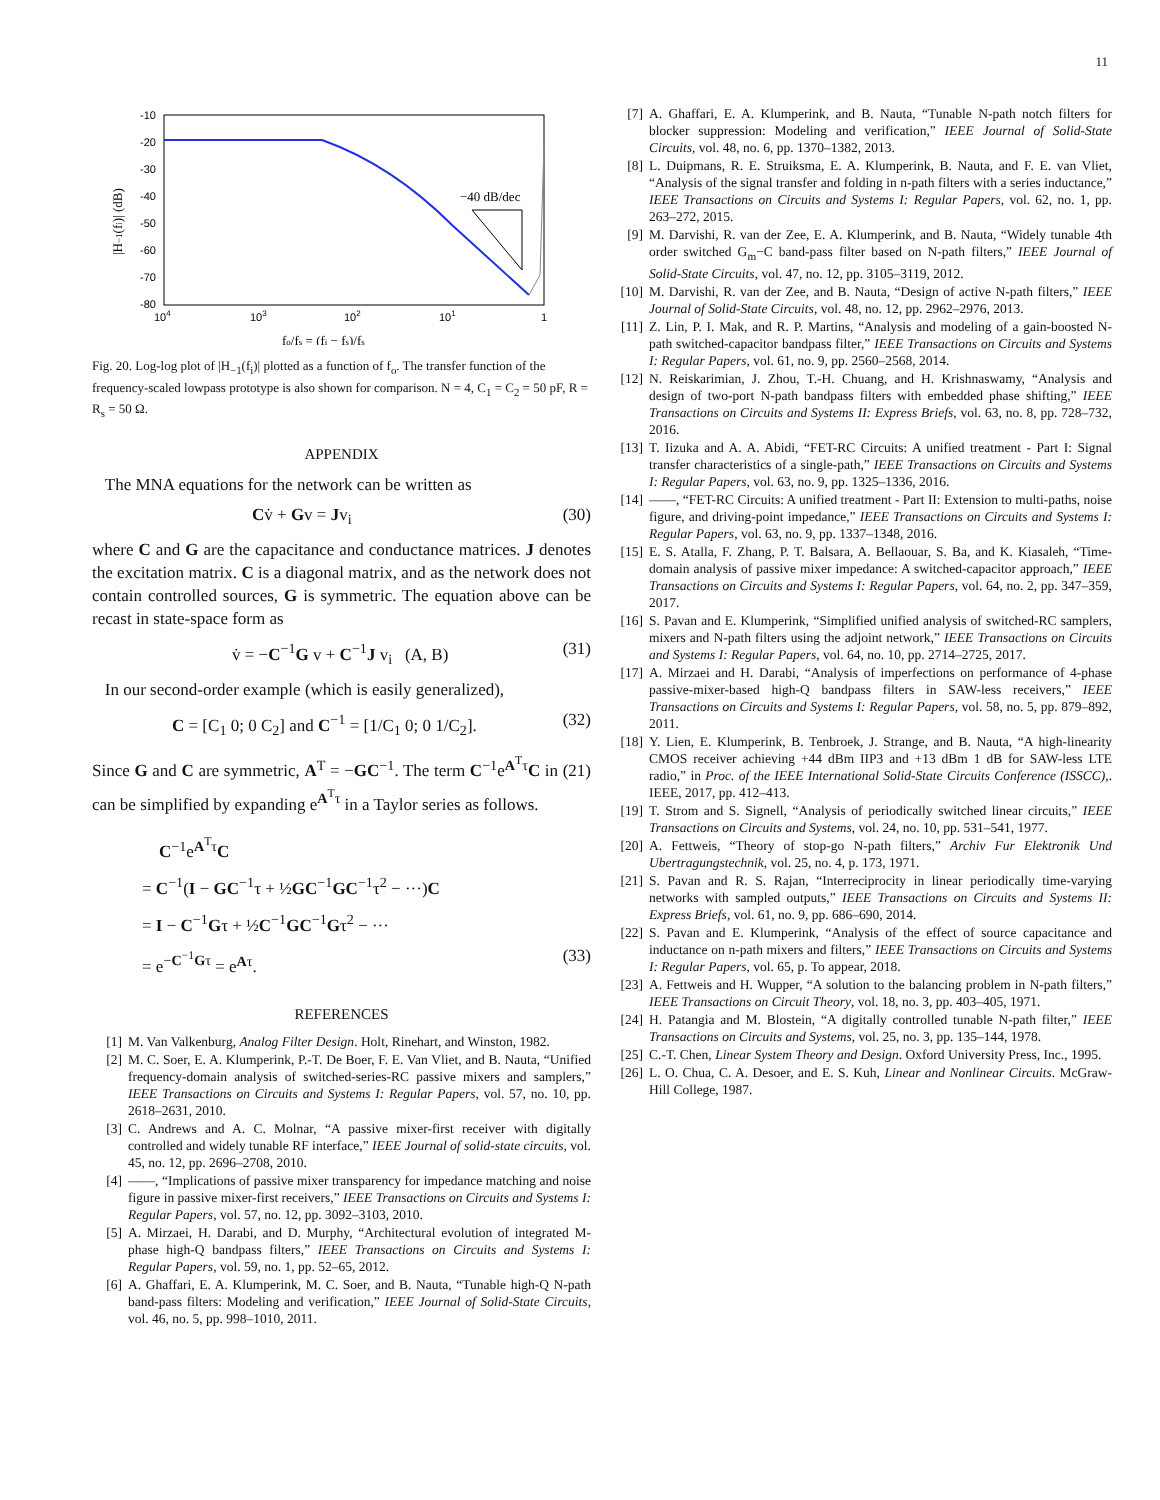11
-10
-20
-30
-40
-50
-60
-70
-80
104
103
102
101
1
|H−1(fi)| (dB)
−40 dB/dec
fo/fs = (fi − fs)/fs
Fig. 20. Log-log plot of |H<sub>−1</sub>(f<sub>i</sub>)| plotted as a function of f<sub>o</sub>. The transfer function of the frequency-scaled lowpass prototype is also shown for comparison. N = 4, C<sub>1</sub> = C<sub>2</sub> = 50 pF, R = R<sub>s</sub> = 50 Ω.
APPENDIX
The MNA equations for the network can be written as
Cv̇ + Gv = Jv<sub>i</sub> (30)
where C and G are the capacitance and conductance matrices. J denotes the excitation matrix. C is a diagonal matrix, and as the network does not contain controlled sources, G is symmetric. The equation above can be recast in state-space form as
v̇ = −C<sup>−1</sup>G v + C<sup>−1</sup>J v<sub>i</sub> (A, B) (31)
In our second-order example (which is easily generalized),
C = [C<sub>1</sub> 0; 0 C<sub>2</sub>] and C<sup>−1</sup> = [1/C<sub>1</sub> 0; 0 1/C<sub>2</sub>]. (32)
Since G and C are symmetric, A<sup>T</sup> = −GC<sup>−1</sup>. The term C<sup>−1</sup>e<sup>A<sup>T</sup>τ</sup>C in (21) can be simplified by expanding e<sup>A<sup>T</sup>τ</sup> in a Taylor series as follows.
C<sup>−1</sup>e<sup>A<sup>T</sup>τ</sup>C
= C<sup>−1</sup>(I − GC<sup>−1</sup>τ + ½GC<sup>−1</sup>GC<sup>−1</sup>τ<sup>2</sup> − ···)C
= I − C<sup>−1</sup>Gτ + ½C<sup>−1</sup>GC<sup>−1</sup>Gτ<sup>2</sup> − ···
= e<sup>−C<sup>−1</sup>Gτ</sup> = e<sup>Aτ</sup>. (33)
REFERENCES
[1] M. Van Valkenburg, Analog Filter Design. Holt, Rinehart, and Winston, 1982.
[2] M. C. Soer, E. A. Klumperink, P.-T. De Boer, F. E. Van Vliet, and B. Nauta, “Unified frequency-domain analysis of switched-series-RC passive mixers and samplers,” IEEE Transactions on Circuits and Systems I: Regular Papers, vol. 57, no. 10, pp. 2618–2631, 2010.
[3] C. Andrews and A. C. Molnar, “A passive mixer-first receiver with digitally controlled and widely tunable RF interface,” IEEE Journal of solid-state circuits, vol. 45, no. 12, pp. 2696–2708, 2010.
[4] ——, “Implications of passive mixer transparency for impedance matching and noise figure in passive mixer-first receivers,” IEEE Transactions on Circuits and Systems I: Regular Papers, vol. 57, no. 12, pp. 3092–3103, 2010.
[5] A. Mirzaei, H. Darabi, and D. Murphy, “Architectural evolution of integrated M-phase high-Q bandpass filters,” IEEE Transactions on Circuits and Systems I: Regular Papers, vol. 59, no. 1, pp. 52–65, 2012.
[6] A. Ghaffari, E. A. Klumperink, M. C. Soer, and B. Nauta, “Tunable high-Q N-path band-pass filters: Modeling and verification,” IEEE Journal of Solid-State Circuits, vol. 46, no. 5, pp. 998–1010, 2011.
[7] A. Ghaffari, E. A. Klumperink, and B. Nauta, “Tunable N-path notch filters for blocker suppression: Modeling and verification,” IEEE Journal of Solid-State Circuits, vol. 48, no. 6, pp. 1370–1382, 2013.
[8] L. Duipmans, R. E. Struiksma, E. A. Klumperink, B. Nauta, and F. E. van Vliet, “Analysis of the signal transfer and folding in n-path filters with a series inductance,” IEEE Transactions on Circuits and Systems I: Regular Papers, vol. 62, no. 1, pp. 263–272, 2015.
[9] M. Darvishi, R. van der Zee, E. A. Klumperink, and B. Nauta, “Widely tunable 4th order switched G<sub>m</sub>−C band-pass filter based on N-path filters,” IEEE Journal of Solid-State Circuits, vol. 47, no. 12, pp. 3105–3119, 2012.
[10] M. Darvishi, R. van der Zee, and B. Nauta, “Design of active N-path filters,” IEEE Journal of Solid-State Circuits, vol. 48, no. 12, pp. 2962–2976, 2013.
[11] Z. Lin, P. I. Mak, and R. P. Martins, “Analysis and modeling of a gain-boosted N-path switched-capacitor bandpass filter,” IEEE Transactions on Circuits and Systems I: Regular Papers, vol. 61, no. 9, pp. 2560–2568, 2014.
[12] N. Reiskarimian, J. Zhou, T.-H. Chuang, and H. Krishnaswamy, “Analysis and design of two-port N-path bandpass filters with embedded phase shifting,” IEEE Transactions on Circuits and Systems II: Express Briefs, vol. 63, no. 8, pp. 728–732, 2016.
[13] T. Iizuka and A. A. Abidi, “FET-RC Circuits: A unified treatment - Part I: Signal transfer characteristics of a single-path,” IEEE Transactions on Circuits and Systems I: Regular Papers, vol. 63, no. 9, pp. 1325–1336, 2016.
[14] ——, “FET-RC Circuits: A unified treatment - Part II: Extension to multi-paths, noise figure, and driving-point impedance,” IEEE Transactions on Circuits and Systems I: Regular Papers, vol. 63, no. 9, pp. 1337–1348, 2016.
[15] E. S. Atalla, F. Zhang, P. T. Balsara, A. Bellaouar, S. Ba, and K. Kiasaleh, “Time-domain analysis of passive mixer impedance: A switched-capacitor approach,” IEEE Transactions on Circuits and Systems I: Regular Papers, vol. 64, no. 2, pp. 347–359, 2017.
[16] S. Pavan and E. Klumperink, “Simplified unified analysis of switched-RC samplers, mixers and N-path filters using the adjoint network,” IEEE Transactions on Circuits and Systems I: Regular Papers, vol. 64, no. 10, pp. 2714–2725, 2017.
[17] A. Mirzaei and H. Darabi, “Analysis of imperfections on performance of 4-phase passive-mixer-based high-Q bandpass filters in SAW-less receivers,” IEEE Transactions on Circuits and Systems I: Regular Papers, vol. 58, no. 5, pp. 879–892, 2011.
[18] Y. Lien, E. Klumperink, B. Tenbroek, J. Strange, and B. Nauta, “A high-linearity CMOS receiver achieving +44 dBm IIP3 and +13 dBm 1 dB for SAW-less LTE radio,” in Proc. of the IEEE International Solid-State Circuits Conference (ISSCC),. IEEE, 2017, pp. 412–413.
[19] T. Strom and S. Signell, “Analysis of periodically switched linear circuits,” IEEE Transactions on Circuits and Systems, vol. 24, no. 10, pp. 531–541, 1977.
[20] A. Fettweis, “Theory of stop-go N-path filters,” Archiv Fur Elektronik Und Ubertragungstechnik, vol. 25, no. 4, p. 173, 1971.
[21] S. Pavan and R. S. Rajan, “Interreciprocity in linear periodically time-varying networks with sampled outputs,” IEEE Transactions on Circuits and Systems II: Express Briefs, vol. 61, no. 9, pp. 686–690, 2014.
[22] S. Pavan and E. Klumperink, “Analysis of the effect of source capacitance and inductance on n-path mixers and filters,” IEEE Transactions on Circuits and Systems I: Regular Papers, vol. 65, p. To appear, 2018.
[23] A. Fettweis and H. Wupper, “A solution to the balancing problem in N-path filters,” IEEE Transactions on Circuit Theory, vol. 18, no. 3, pp. 403–405, 1971.
[24] H. Patangia and M. Blostein, “A digitally controlled tunable N-path filter,” IEEE Transactions on Circuits and Systems, vol. 25, no. 3, pp. 135–144, 1978.
[25] C.-T. Chen, Linear System Theory and Design. Oxford University Press, Inc., 1995.
[26] L. O. Chua, C. A. Desoer, and E. S. Kuh, Linear and Nonlinear Circuits. McGraw-Hill College, 1987.